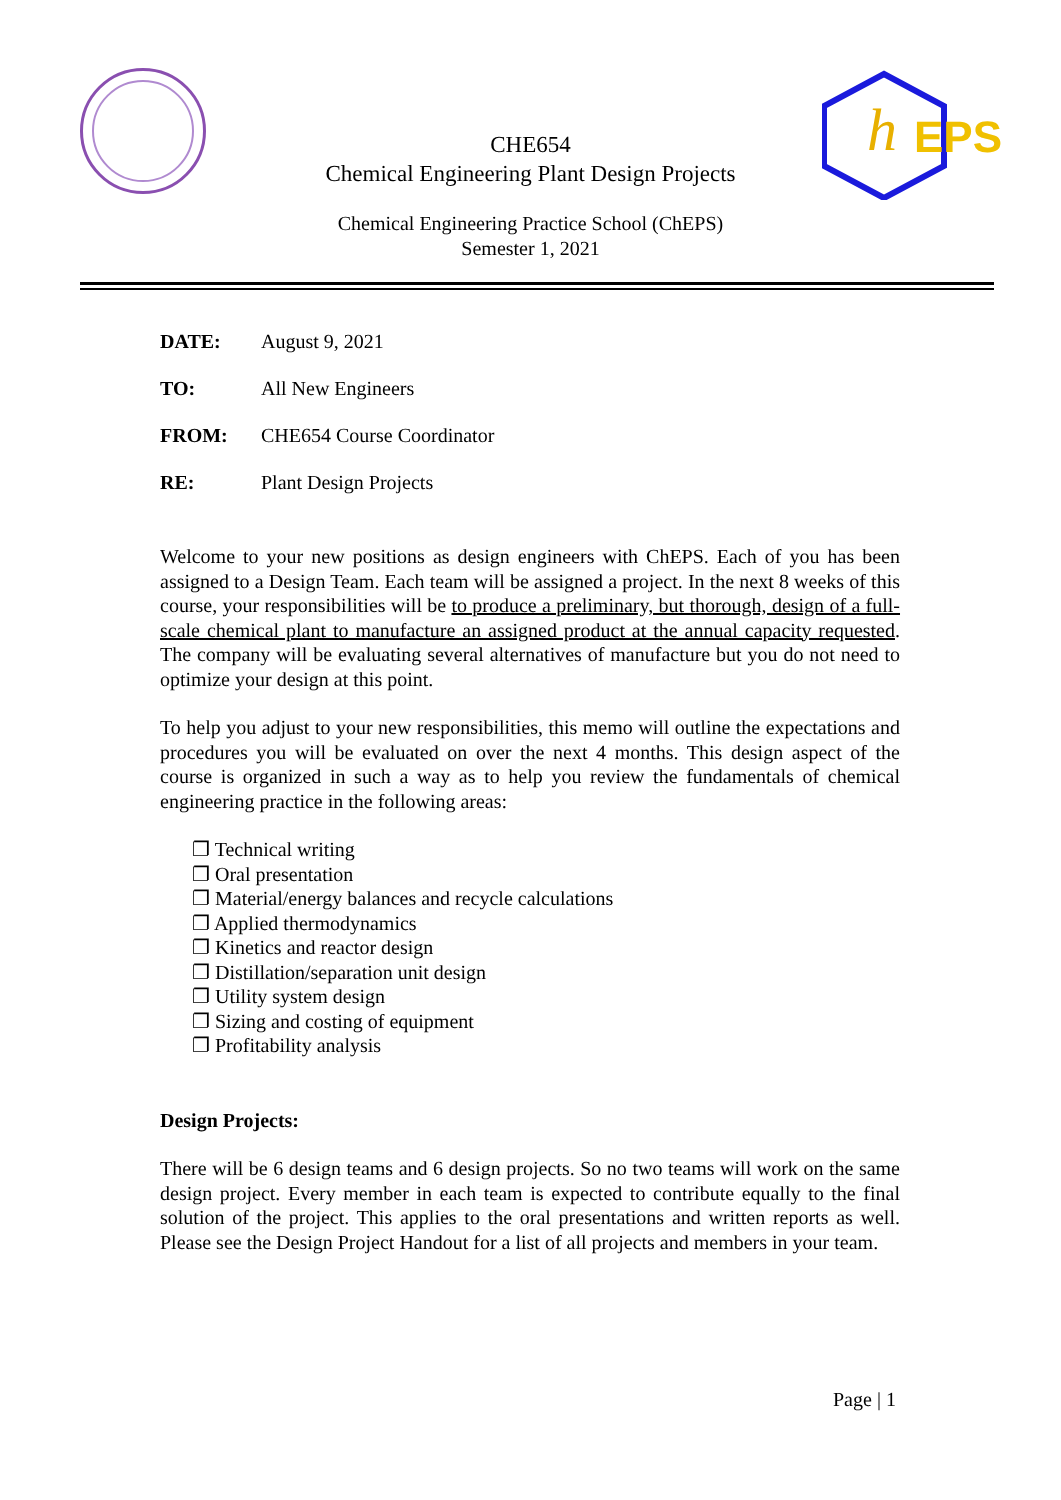h
EPS
CHE654
Chemical Engineering Plant Design Projects
Chemical Engineering Practice School (ChEPS)
Semester 1, 2021
DATE: August 9, 2021
TO: All New Engineers
FROM: CHE654 Course Coordinator
RE: Plant Design Projects
Welcome to your new positions as design engineers with ChEPS. Each of you has been assigned to a Design Team. Each team will be assigned a project. In the next 8 weeks of this course, your responsibilities will be to produce a preliminary, but thorough, design of a full-scale chemical plant to manufacture an assigned product at the annual capacity requested. The company will be evaluating several alternatives of manufacture but you do not need to optimize your design at this point.
To help you adjust to your new responsibilities, this memo will outline the expectations and procedures you will be evaluated on over the next 4 months. This design aspect of the course is organized in such a way as to help you review the fundamentals of chemical engineering practice in the following areas:
Technical writing
Oral presentation
Material/energy balances and recycle calculations
Applied thermodynamics
Kinetics and reactor design
Distillation/separation unit design
Utility system design
Sizing and costing of equipment
Profitability analysis
Design Projects:
There will be 6 design teams and 6 design projects. So no two teams will work on the same design project. Every member in each team is expected to contribute equally to the final solution of the project. This applies to the oral presentations and written reports as well. Please see the Design Project Handout for a list of all projects and members in your team.
Page | 1